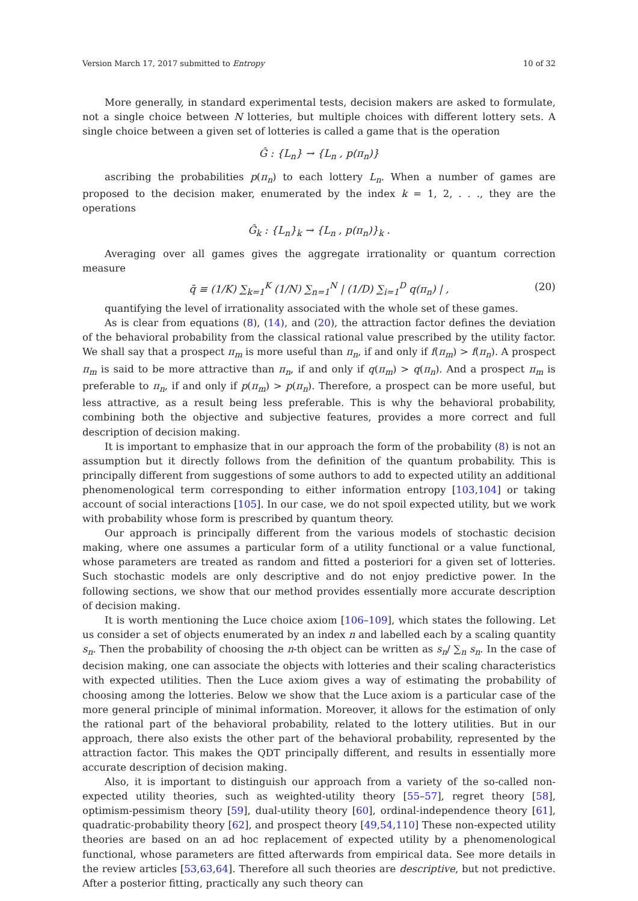Version March 17, 2017 submitted to Entropy 10 of 32
More generally, in standard experimental tests, decision makers are asked to formulate, not a single choice between N lotteries, but multiple choices with different lottery sets. A single choice between a given set of lotteries is called a game that is the operation
Ĝ : {L<sub>n</sub>} → {L<sub>n</sub> , p(π<sub>n</sub>)}
ascribing the probabilities p(π<sub>n</sub>) to each lottery L<sub>n</sub>. When a number of games are proposed to the decision maker, enumerated by the index k = 1, 2, . . ., they are the operations
Ĝ<sub>k</sub> : {L<sub>n</sub>}<sub>k</sub> → {L<sub>n</sub> , p(π<sub>n</sub>)}<sub>k</sub> .
Averaging over all games gives the aggregate irrationality or quantum correction measure
q̄ ≡ (1/K) ∑<sub>k=1</sub><sup>K</sup> (1/N) ∑<sub>n=1</sub><sup>N</sup> | (1/D) ∑<sub>i=1</sub><sup>D</sup> q(π<sub>n</sub>) | , (20)
quantifying the level of irrationality associated with the whole set of these games.
As is clear from equations (8), (14), and (20), the attraction factor defines the deviation of the behavioral probability from the classical rational value prescribed by the utility factor. We shall say that a prospect π<sub>m</sub> is more useful than π<sub>n</sub>, if and only if f(π<sub>m</sub>) > f(π<sub>n</sub>). A prospect π<sub>m</sub> is said to be more attractive than π<sub>n</sub>, if and only if q(π<sub>m</sub>) > q(π<sub>n</sub>). And a prospect π<sub>m</sub> is preferable to π<sub>n</sub>, if and only if p(π<sub>m</sub>) > p(π<sub>n</sub>). Therefore, a prospect can be more useful, but less attractive, as a result being less preferable. This is why the behavioral probability, combining both the objective and subjective features, provides a more correct and full description of decision making.
It is important to emphasize that in our approach the form of the probability (8) is not an assumption but it directly follows from the definition of the quantum probability. This is principally different from suggestions of some authors to add to expected utility an additional phenomenological term corresponding to either information entropy [103,104] or taking account of social interactions [105]. In our case, we do not spoil expected utility, but we work with probability whose form is prescribed by quantum theory.
Our approach is principally different from the various models of stochastic decision making, where one assumes a particular form of a utility functional or a value functional, whose parameters are treated as random and fitted a posteriori for a given set of lotteries. Such stochastic models are only descriptive and do not enjoy predictive power. In the following sections, we show that our method provides essentially more accurate description of decision making.
It is worth mentioning the Luce choice axiom [106–109], which states the following. Let us consider a set of objects enumerated by an index n and labelled each by a scaling quantity s<sub>n</sub>. Then the probability of choosing the n-th object can be written as s<sub>n</sub>/ ∑<sub>n</sub> s<sub>n</sub>. In the case of decision making, one can associate the objects with lotteries and their scaling characteristics with expected utilities. Then the Luce axiom gives a way of estimating the probability of choosing among the lotteries. Below we show that the Luce axiom is a particular case of the more general principle of minimal information. Moreover, it allows for the estimation of only the rational part of the behavioral probability, related to the lottery utilities. But in our approach, there also exists the other part of the behavioral probability, represented by the attraction factor. This makes the QDT principally different, and results in essentially more accurate description of decision making.
Also, it is important to distinguish our approach from a variety of the so-called non-expected utility theories, such as weighted-utility theory [55–57], regret theory [58], optimism-pessimism theory [59], dual-utility theory [60], ordinal-independence theory [61], quadratic-probability theory [62], and prospect theory [49,54,110] These non-expected utility theories are based on an ad hoc replacement of expected utility by a phenomenological functional, whose parameters are fitted afterwards from empirical data. See more details in the review articles [53,63,64]. Therefore all such theories are descriptive, but not predictive. After a posterior fitting, practically any such theory can